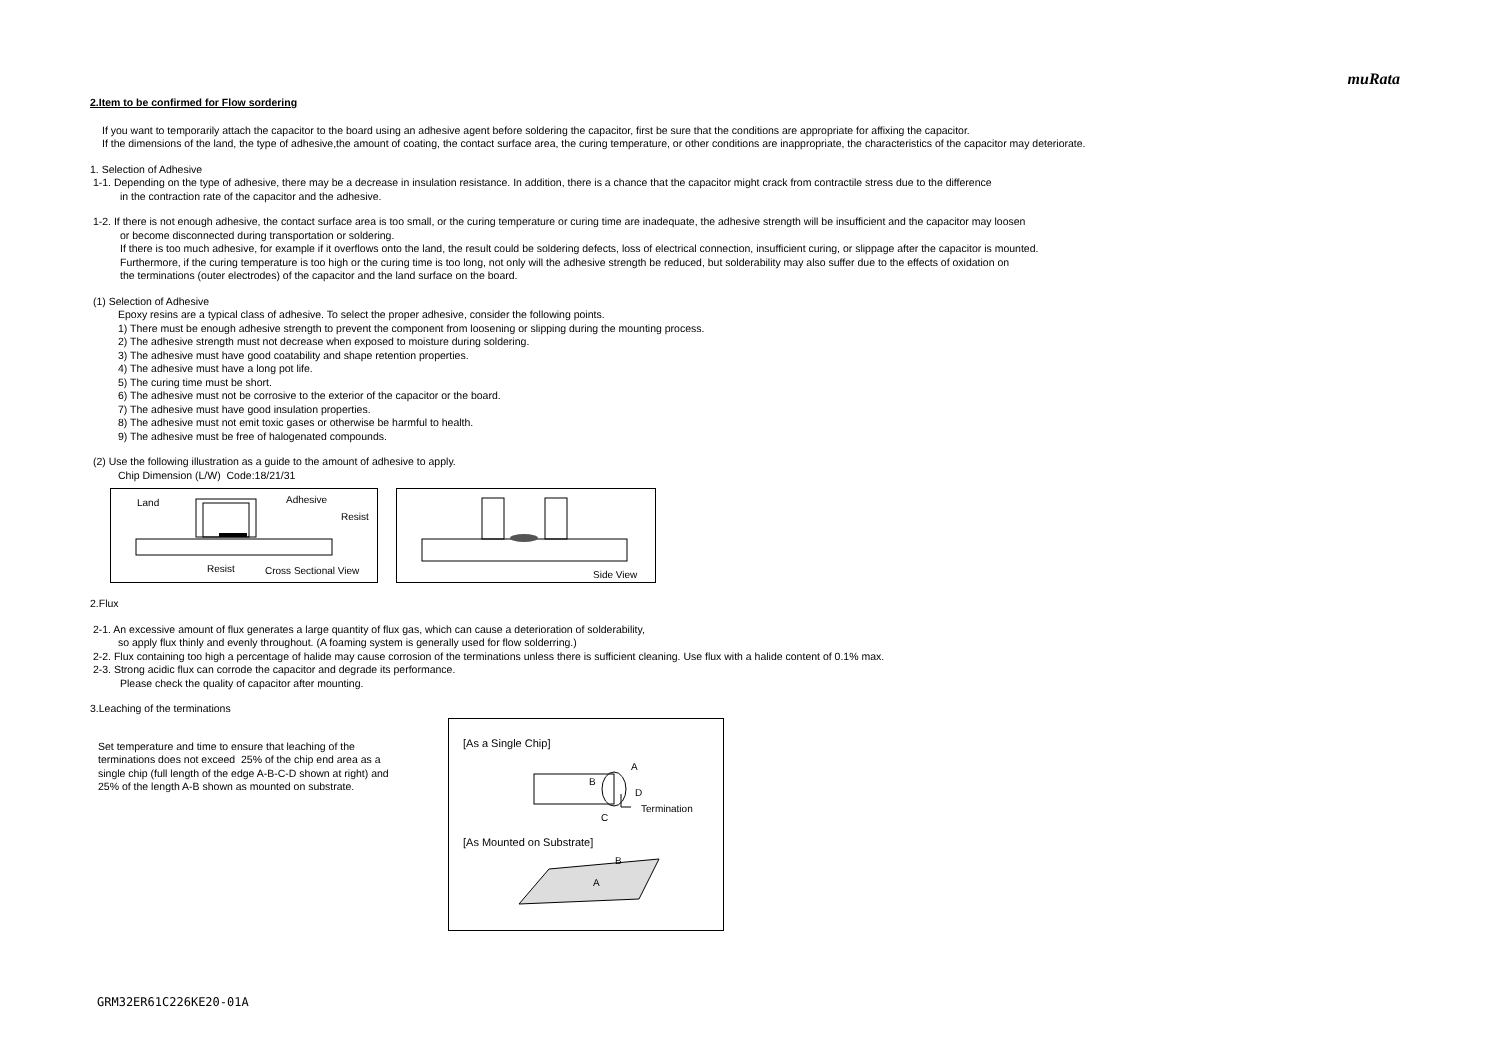muRata
2.Item to be confirmed for Flow sordering
If you want to temporarily attach the capacitor to the board using an adhesive agent before soldering the capacitor, first be sure that the conditions are appropriate for affixing the capacitor.
If the dimensions of the land, the type of adhesive,the amount of coating, the contact surface area, the curing temperature, or other conditions are inappropriate, the characteristics of the capacitor may deteriorate.
1. Selection of Adhesive
1-1. Depending on the type of adhesive, there may be a decrease in insulation resistance. In addition, there is a chance that the capacitor might crack from contractile stress due to the difference
in the contraction rate of the capacitor and the adhesive.
1-2. If there is not enough adhesive, the contact surface area is too small, or the curing temperature or curing time are inadequate, the adhesive strength will be insufficient and the capacitor may loosen
or become disconnected during transportation or soldering.
If there is too much adhesive, for example if it overflows onto the land, the result could be soldering defects, loss of electrical connection, insufficient curing, or slippage after the capacitor is mounted.
Furthermore, if the curing temperature is too high or the curing time is too long, not only will the adhesive strength be reduced, but solderability may also suffer due to the effects of oxidation on
the terminations (outer electrodes) of the capacitor and the land surface on the board.
(1) Selection of Adhesive
Epoxy resins are a typical class of adhesive. To select the proper adhesive, consider the following points.
1) There must be enough adhesive strength to prevent the component from loosening or slipping during the mounting process.
2) The adhesive strength must not decrease when exposed to moisture during soldering.
3) The adhesive must have good coatability and shape retention properties.
4) The adhesive must have a long pot life.
5) The curing time must be short.
6) The adhesive must not be corrosive to the exterior of the capacitor or the board.
7) The adhesive must have good insulation properties.
8) The adhesive must not emit toxic gases or otherwise be harmful to health.
9) The adhesive must be free of halogenated compounds.
(2) Use the following illustration as a guide to the amount of adhesive to apply.
Chip Dimension (L/W) Code:18/21/31
Land Adhesive
Resist
Resist Cross Sectional View
Side View
2.Flux
2-1. An excessive amount of flux generates a large quantity of flux gas, which can cause a deterioration of solderability,
so apply flux thinly and evenly throughout. (A foaming system is generally used for flow solderring.)
2-2. Flux containing too high a percentage of halide may cause corrosion of the terminations unless there is sufficient cleaning. Use flux with a halide content of 0.1% max.
2-3. Strong acidic flux can corrode the capacitor and degrade its performance.
Please check the quality of capacitor after mounting.
3.Leaching of the terminations
Set temperature and time to ensure that leaching of the terminations does not exceed 25% of the chip end area as a single chip (full length of the edge A-B-C-D shown at right) and 25% of the length A-B shown as mounted on substrate.
[As a Single Chip]
A
B
D
C
Termination
[As Mounted on Substrate]
B
A
GRM32ER61C226KE20-01A